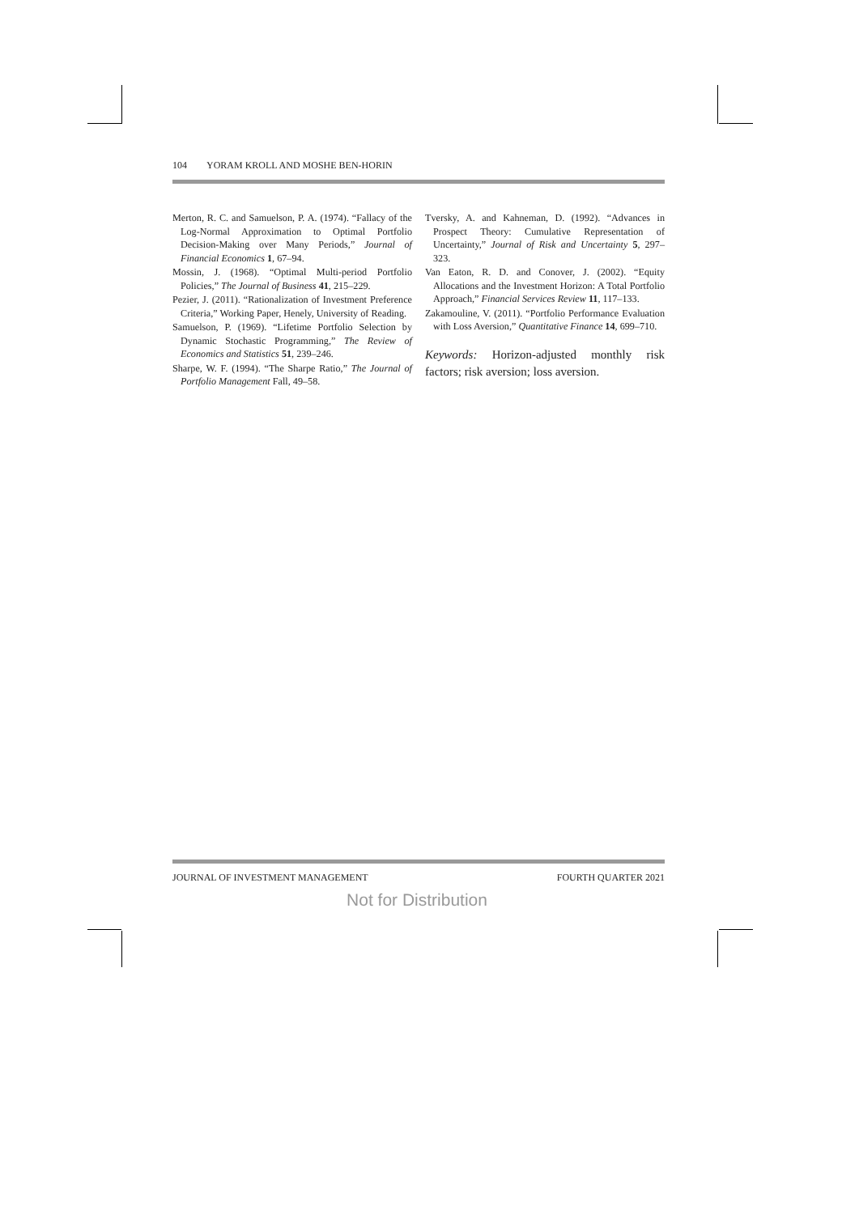104 YORAM KROLL AND MOSHE BEN-HORIN
Merton, R. C. and Samuelson, P. A. (1974). “Fallacy of the Log-Normal Approximation to Optimal Portfolio Decision-Making over Many Periods,” Journal of Financial Economics 1, 67–94.
Mossin, J. (1968). “Optimal Multi-period Portfolio Policies,” The Journal of Business 41, 215–229.
Pezier, J. (2011). “Rationalization of Investment Preference Criteria,” Working Paper, Henely, University of Reading.
Samuelson, P. (1969). “Lifetime Portfolio Selection by Dynamic Stochastic Programming,” The Review of Economics and Statistics 51, 239–246.
Sharpe, W. F. (1994). “The Sharpe Ratio,” The Journal of Portfolio Management Fall, 49–58.
Tversky, A. and Kahneman, D. (1992). “Advances in Prospect Theory: Cumulative Representation of Uncertainty,” Journal of Risk and Uncertainty 5, 297–323.
Van Eaton, R. D. and Conover, J. (2002). “Equity Allocations and the Investment Horizon: A Total Portfolio Approach,” Financial Services Review 11, 117–133.
Zakamouline, V. (2011). “Portfolio Performance Evaluation with Loss Aversion,” Quantitative Finance 14, 699–710.
Keywords: Horizon-adjusted monthly risk factors; risk aversion; loss aversion.
JOURNAL OF INVESTMENT MANAGEMENT FOURTH QUARTER 2021
Not for Distribution